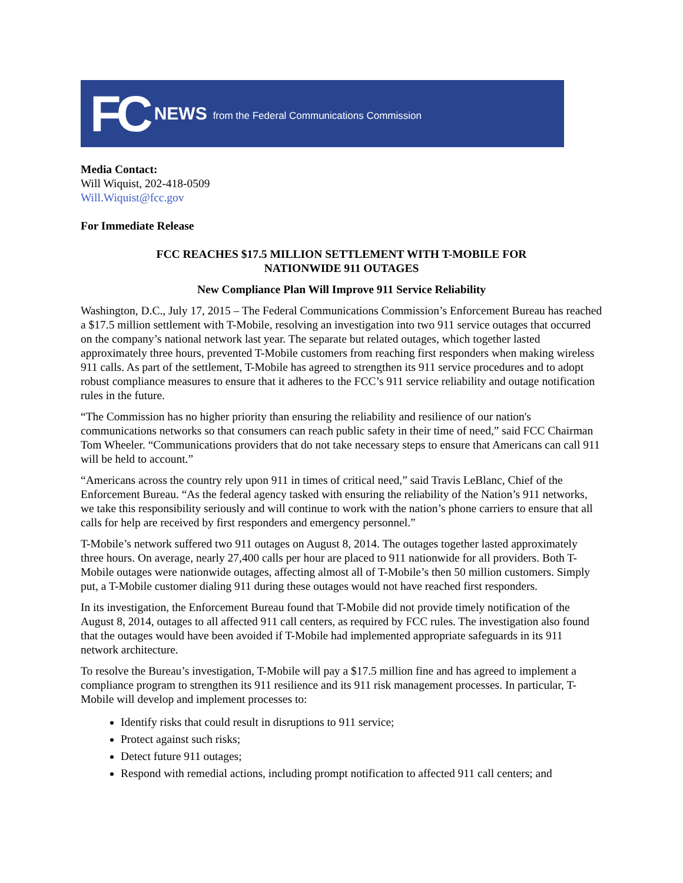FC NEWS from the Federal Communications Commission
Media Contact:
Will Wiquist, 202-418-0509
Will.Wiquist@fcc.gov
For Immediate Release
FCC REACHES $17.5 MILLION SETTLEMENT WITH T-MOBILE FOR
NATIONWIDE 911 OUTAGES
New Compliance Plan Will Improve 911 Service Reliability
Washington, D.C., July 17, 2015 – The Federal Communications Commission’s Enforcement Bureau has reached a $17.5 million settlement with T-Mobile, resolving an investigation into two 911 service outages that occurred on the company’s national network last year. The separate but related outages, which together lasted approximately three hours, prevented T-Mobile customers from reaching first responders when making wireless 911 calls. As part of the settlement, T-Mobile has agreed to strengthen its 911 service procedures and to adopt robust compliance measures to ensure that it adheres to the FCC’s 911 service reliability and outage notification rules in the future.
“The Commission has no higher priority than ensuring the reliability and resilience of our nation's communications networks so that consumers can reach public safety in their time of need,” said FCC Chairman Tom Wheeler. “Communications providers that do not take necessary steps to ensure that Americans can call 911 will be held to account.”
“Americans across the country rely upon 911 in times of critical need,” said Travis LeBlanc, Chief of the Enforcement Bureau. “As the federal agency tasked with ensuring the reliability of the Nation’s 911 networks, we take this responsibility seriously and will continue to work with the nation’s phone carriers to ensure that all calls for help are received by first responders and emergency personnel.”
T-Mobile’s network suffered two 911 outages on August 8, 2014. The outages together lasted approximately three hours. On average, nearly 27,400 calls per hour are placed to 911 nationwide for all providers. Both T-Mobile outages were nationwide outages, affecting almost all of T-Mobile’s then 50 million customers. Simply put, a T-Mobile customer dialing 911 during these outages would not have reached first responders.
In its investigation, the Enforcement Bureau found that T-Mobile did not provide timely notification of the August 8, 2014, outages to all affected 911 call centers, as required by FCC rules. The investigation also found that the outages would have been avoided if T-Mobile had implemented appropriate safeguards in its 911 network architecture.
To resolve the Bureau’s investigation, T-Mobile will pay a $17.5 million fine and has agreed to implement a compliance program to strengthen its 911 resilience and its 911 risk management processes. In particular, T-Mobile will develop and implement processes to:
Identify risks that could result in disruptions to 911 service;
Protect against such risks;
Detect future 911 outages;
Respond with remedial actions, including prompt notification to affected 911 call centers; and